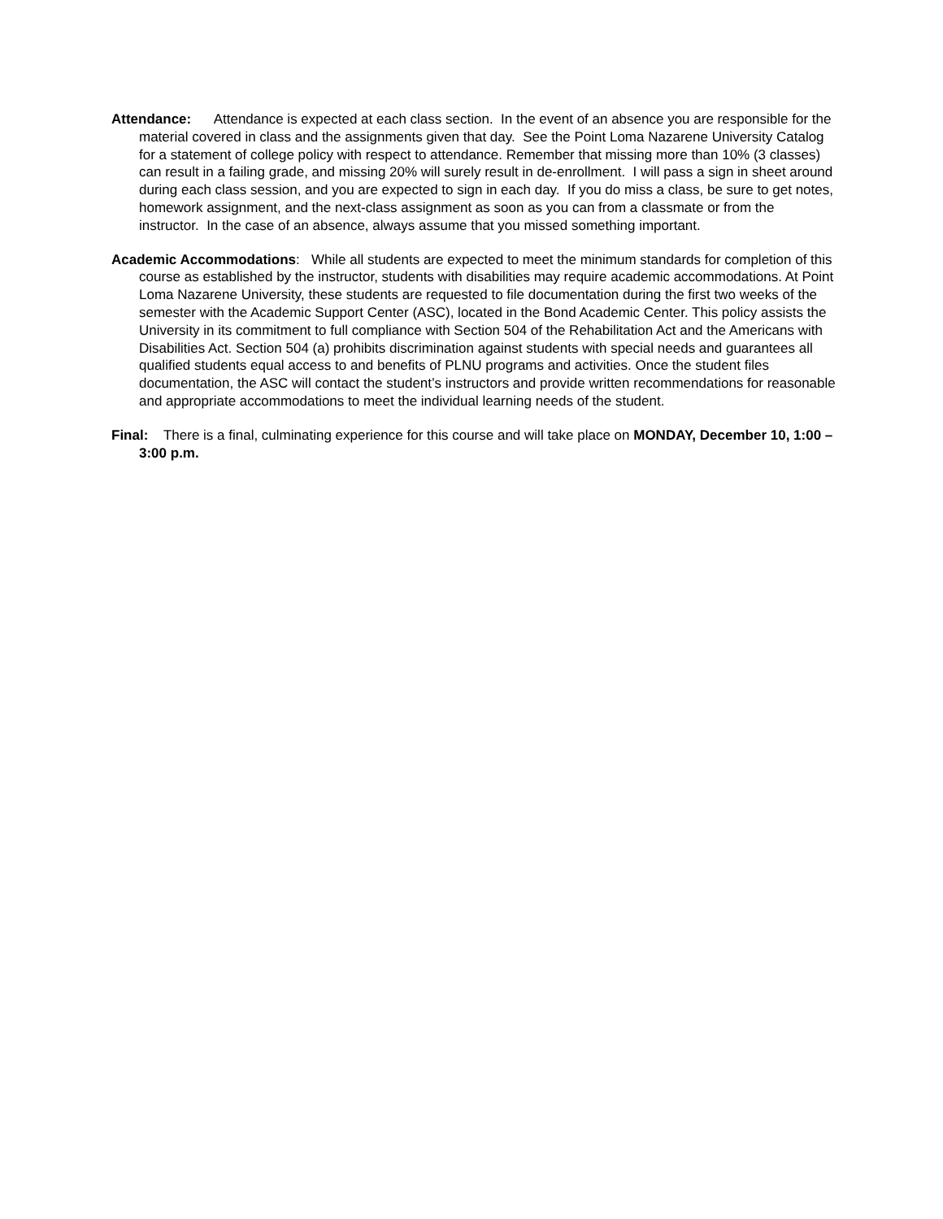Attendance: Attendance is expected at each class section. In the event of an absence you are responsible for the material covered in class and the assignments given that day. See the Point Loma Nazarene University Catalog for a statement of college policy with respect to attendance. Remember that missing more than 10% (3 classes) can result in a failing grade, and missing 20% will surely result in de-enrollment. I will pass a sign in sheet around during each class session, and you are expected to sign in each day. If you do miss a class, be sure to get notes, homework assignment, and the next-class assignment as soon as you can from a classmate or from the instructor. In the case of an absence, always assume that you missed something important.
Academic Accommodations: While all students are expected to meet the minimum standards for completion of this course as established by the instructor, students with disabilities may require academic accommodations. At Point Loma Nazarene University, these students are requested to file documentation during the first two weeks of the semester with the Academic Support Center (ASC), located in the Bond Academic Center. This policy assists the University in its commitment to full compliance with Section 504 of the Rehabilitation Act and the Americans with Disabilities Act. Section 504 (a) prohibits discrimination against students with special needs and guarantees all qualified students equal access to and benefits of PLNU programs and activities. Once the student files documentation, the ASC will contact the student’s instructors and provide written recommendations for reasonable and appropriate accommodations to meet the individual learning needs of the student.
Final: There is a final, culminating experience for this course and will take place on MONDAY, December 10, 1:00 – 3:00 p.m.